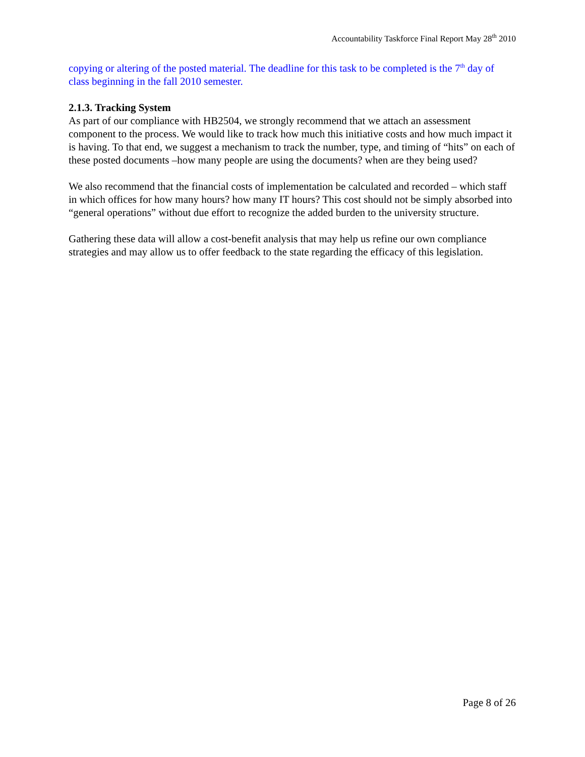Accountability Taskforce Final Report May 28<sup>th</sup> 2010
copying or altering of the posted material. The deadline for this task to be completed is the 7<sup>th</sup> day of class beginning in the fall 2010 semester.
2.1.3. Tracking System
As part of our compliance with HB2504, we strongly recommend that we attach an assessment component to the process. We would like to track how much this initiative costs and how much impact it is having. To that end, we suggest a mechanism to track the number, type, and timing of “hits” on each of these posted documents –how many people are using the documents? when are they being used?
We also recommend that the financial costs of implementation be calculated and recorded – which staff in which offices for how many hours? how many IT hours? This cost should not be simply absorbed into “general operations” without due effort to recognize the added burden to the university structure.
Gathering these data will allow a cost-benefit analysis that may help us refine our own compliance strategies and may allow us to offer feedback to the state regarding the efficacy of this legislation.
Page 8 of 26